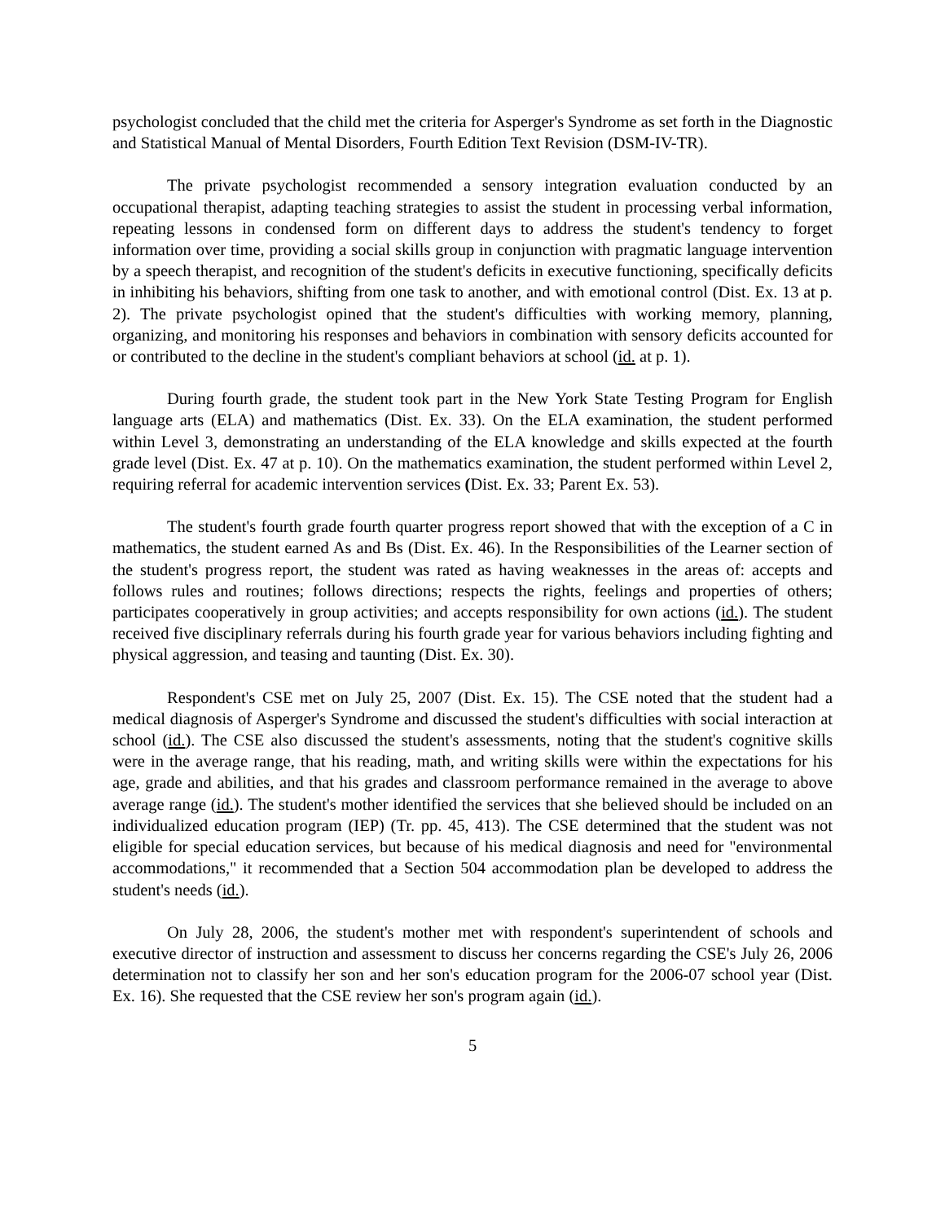psychologist concluded that the child met the criteria for Asperger's Syndrome as set forth in the Diagnostic and Statistical Manual of Mental Disorders, Fourth Edition Text Revision (DSM-IV-TR).
The private psychologist recommended a sensory integration evaluation conducted by an occupational therapist, adapting teaching strategies to assist the student in processing verbal information, repeating lessons in condensed form on different days to address the student's tendency to forget information over time, providing a social skills group in conjunction with pragmatic language intervention by a speech therapist, and recognition of the student's deficits in executive functioning, specifically deficits in inhibiting his behaviors, shifting from one task to another, and with emotional control (Dist. Ex. 13 at p. 2). The private psychologist opined that the student's difficulties with working memory, planning, organizing, and monitoring his responses and behaviors in combination with sensory deficits accounted for or contributed to the decline in the student's compliant behaviors at school (id. at p. 1).
During fourth grade, the student took part in the New York State Testing Program for English language arts (ELA) and mathematics (Dist. Ex. 33). On the ELA examination, the student performed within Level 3, demonstrating an understanding of the ELA knowledge and skills expected at the fourth grade level (Dist. Ex. 47 at p. 10). On the mathematics examination, the student performed within Level 2, requiring referral for academic intervention services (Dist. Ex. 33; Parent Ex. 53).
The student's fourth grade fourth quarter progress report showed that with the exception of a C in mathematics, the student earned As and Bs (Dist. Ex. 46). In the Responsibilities of the Learner section of the student's progress report, the student was rated as having weaknesses in the areas of: accepts and follows rules and routines; follows directions; respects the rights, feelings and properties of others; participates cooperatively in group activities; and accepts responsibility for own actions (id.). The student received five disciplinary referrals during his fourth grade year for various behaviors including fighting and physical aggression, and teasing and taunting (Dist. Ex. 30).
Respondent's CSE met on July 25, 2007 (Dist. Ex. 15). The CSE noted that the student had a medical diagnosis of Asperger's Syndrome and discussed the student's difficulties with social interaction at school (id.). The CSE also discussed the student's assessments, noting that the student's cognitive skills were in the average range, that his reading, math, and writing skills were within the expectations for his age, grade and abilities, and that his grades and classroom performance remained in the average to above average range (id.). The student's mother identified the services that she believed should be included on an individualized education program (IEP) (Tr. pp. 45, 413). The CSE determined that the student was not eligible for special education services, but because of his medical diagnosis and need for "environmental accommodations," it recommended that a Section 504 accommodation plan be developed to address the student's needs (id.).
On July 28, 2006, the student's mother met with respondent's superintendent of schools and executive director of instruction and assessment to discuss her concerns regarding the CSE's July 26, 2006 determination not to classify her son and her son's education program for the 2006-07 school year (Dist. Ex. 16). She requested that the CSE review her son's program again (id.).
5